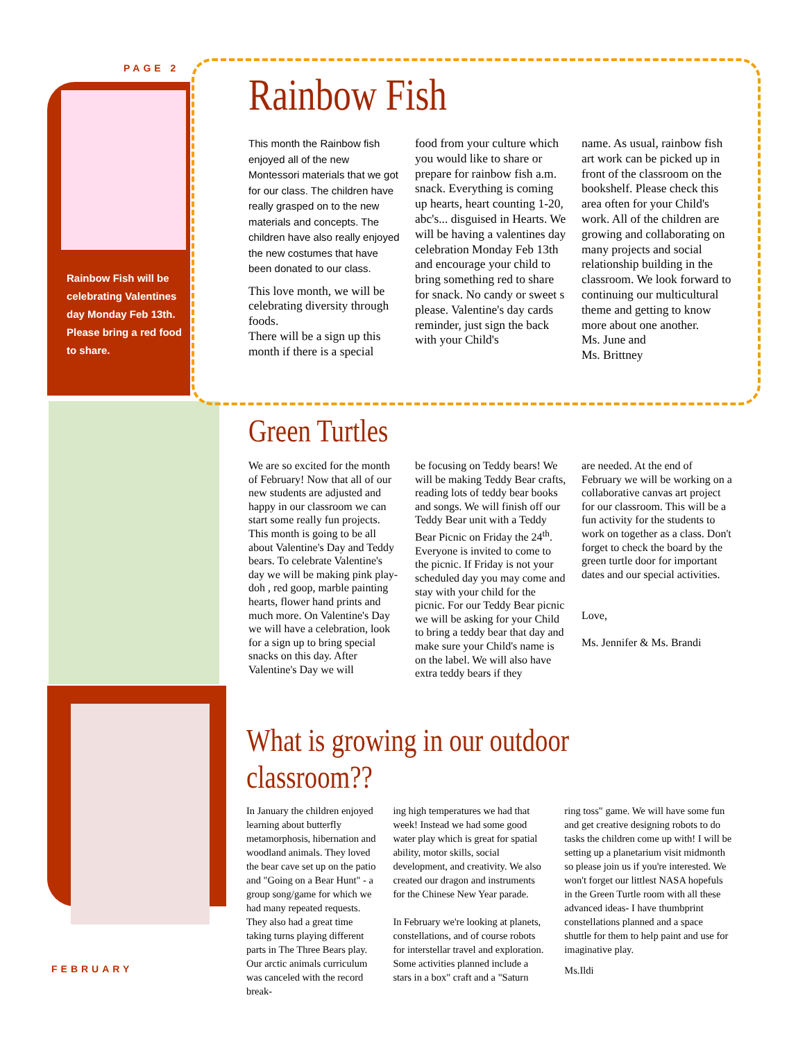PAGE 2
Rainbow Fish will be celebrating Valentines day Monday Feb 13th. Please bring a red food to share.
Rainbow Fish
This month the Rainbow fish enjoyed all of the new Montessori materials that we got for our class. The children have really grasped on to the new materials and concepts. The children have also really enjoyed the new costumes that have been donated to our class.
This love month, we will be celebrating diversity through foods.
There will be a sign up this month if there is a special
food from your culture which you would like to share or prepare for rainbow fish a.m. snack. Everything is coming up hearts, heart counting 1-20, abc's... disguised in Hearts. We will be having a valentines day celebration Monday Feb 13th and encourage your child to bring something red to share for snack. No candy or sweet s please. Valentine's day cards reminder, just sign the back with your Child's
name. As usual, rainbow fish art work can be picked up in front of the classroom on the bookshelf. Please check this area often for your Child's work. All of the children are growing and collaborating on many projects and social relationship building in the classroom. We look forward to continuing our multicultural theme and getting to know more about one another.
Ms. June and
Ms. Brittney
Green Turtles
We are so excited for the month of February! Now that all of our new students are adjusted and happy in our classroom we can start some really fun projects. This month is going to be all about Valentine's Day and Teddy bears. To celebrate Valentine's day we will be making pink play-doh , red goop, marble painting hearts, flower hand prints and much more. On Valentine's Day we will have a celebration, look for a sign up to bring special snacks on this day. After Valentine's Day we will
be focusing on Teddy bears! We will be making Teddy Bear crafts, reading lots of teddy bear books and songs. We will finish off our Teddy Bear unit with a Teddy Bear Picnic on Friday the 24<sup>th</sup>. Everyone is invited to come to the picnic. If Friday is not your scheduled day you may come and stay with your child for the picnic. For our Teddy Bear picnic we will be asking for your Child to bring a teddy bear that day and make sure your Child's name is on the label. We will also have extra teddy bears if they
are needed. At the end of February we will be working on a collaborative canvas art project for our classroom. This will be a fun activity for the students to work on together as a class. Don't forget to check the board by the green turtle door for important dates and our special activities.
Love,
Ms. Jennifer & Ms. Brandi
What is growing in our outdoor classroom??
In January the children enjoyed learning about butterfly metamorphosis, hibernation and woodland animals. They loved the bear cave set up on the patio and "Going on a Bear Hunt" - a group song/game for which we had many repeated requests. They also had a great time taking turns playing different parts in The Three Bears play. Our arctic animals curriculum was canceled with the record break-
ing high temperatures we had that week! Instead we had some good water play which is great for spatial ability, motor skills, social development, and creativity. We also created our dragon and instruments for the Chinese New Year parade.
In February we're looking at planets, constellations, and of course robots for interstellar travel and exploration. Some activities planned include a stars in a box" craft and a "Saturn
ring toss" game. We will have some fun and get creative designing robots to do tasks the children come up with! I will be setting up a planetarium visit midmonth so please join us if you're interested. We won't forget our littlest NASA hopefuls in the Green Turtle room with all these advanced ideas- I have thumbprint constellations planned and a space shuttle for them to help paint and use for imaginative play.
Ms.Ildi
FEBRUARY